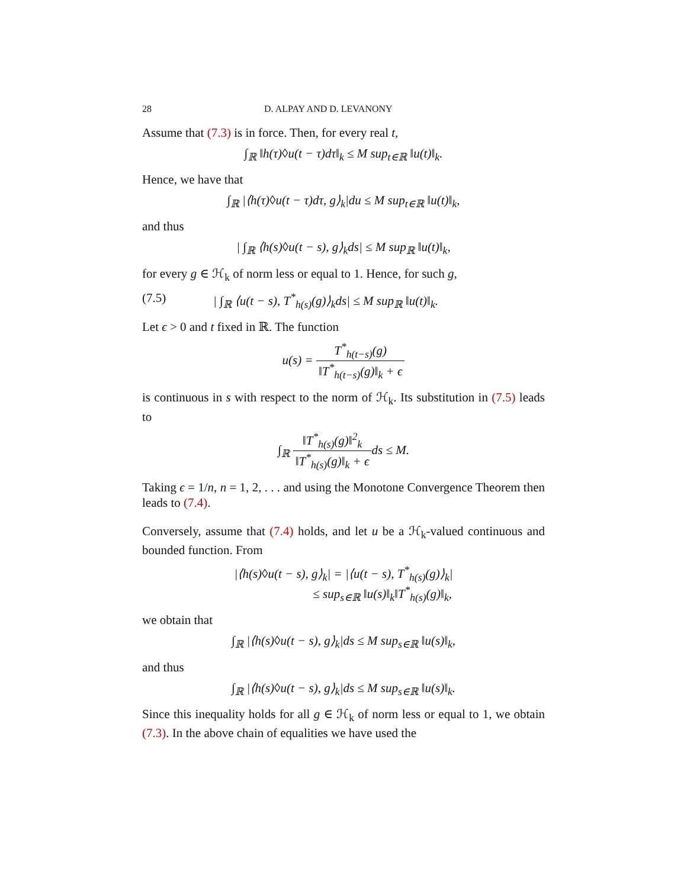28 D. ALPAY AND D. LEVANONY
Assume that (7.3) is in force. Then, for every real t,
∫<sub>ℝ</sub> ‖h(τ)◊u(t − τ)dτ‖<sub>k</sub> ≤ M sup<sub>t∈ℝ</sub> ‖u(t)‖<sub>k</sub>.
Hence, we have that
∫<sub>ℝ</sub> |⟨h(τ)◊u(t − τ)dτ, g⟩<sub>k</sub>|du ≤ M sup<sub>t∈ℝ</sub> ‖u(t)‖<sub>k</sub>,
and thus
| ∫<sub>ℝ</sub> ⟨h(s)◊u(t − s), g⟩<sub>k</sub>ds| ≤ M sup<sub>ℝ</sub> ‖u(t)‖<sub>k</sub>,
for every g ∈ ℋ<sub>k</sub> of norm less or equal to 1. Hence, for such g,
(7.5) | ∫<sub>ℝ</sub> ⟨u(t − s), T<sup>*</sup><sub>h(s)</sub>(g)⟩<sub>k</sub>ds| ≤ M sup<sub>ℝ</sub> ‖u(t)‖<sub>k</sub>.
Let ϵ > 0 and t fixed in ℝ. The function
u(s) = T<sup>*</sup><sub>h(t−s)</sub>(g) ‖T<sup>*</sup><sub>h(t−s)</sub>(g)‖<sub>k</sub> + ϵ
is continuous in s with respect to the norm of ℋ<sub>k</sub>. Its substitution in (7.5) leads to
∫<sub>ℝ</sub> ‖T<sup>*</sup><sub>h(s)</sub>(g)‖<sup>2</sup><sub>k</sub> ‖T<sup>*</sup><sub>h(s)</sub>(g)‖<sub>k</sub> + ϵds ≤ M.
Taking ϵ = 1/n, n = 1, 2, . . . and using the Monotone Convergence Theorem then leads to (7.4).
Conversely, assume that (7.4) holds, and let u be a ℋ<sub>k</sub>-valued continuous and bounded function. From
|⟨h(s)◊u(t − s), g⟩<sub>k</sub>| = |⟨u(t − s), T<sup>*</sup><sub>h(s)</sub>(g)⟩<sub>k</sub>|
≤ sup<sub>s∈ℝ</sub> ‖u(s)‖<sub>k</sub>‖T<sup>*</sup><sub>h(s)</sub>(g)‖<sub>k</sub>,
we obtain that
∫<sub>ℝ</sub> |⟨h(s)◊u(t − s), g⟩<sub>k</sub>|ds ≤ M sup<sub>s∈ℝ</sub> ‖u(s)‖<sub>k</sub>,
and thus
∫<sub>ℝ</sub> |⟨h(s)◊u(t − s), g⟩<sub>k</sub>|ds ≤ M sup<sub>s∈ℝ</sub> ‖u(s)‖<sub>k</sub>.
Since this inequality holds for all g ∈ ℋ<sub>k</sub> of norm less or equal to 1, we obtain (7.3). In the above chain of equalities we have used the